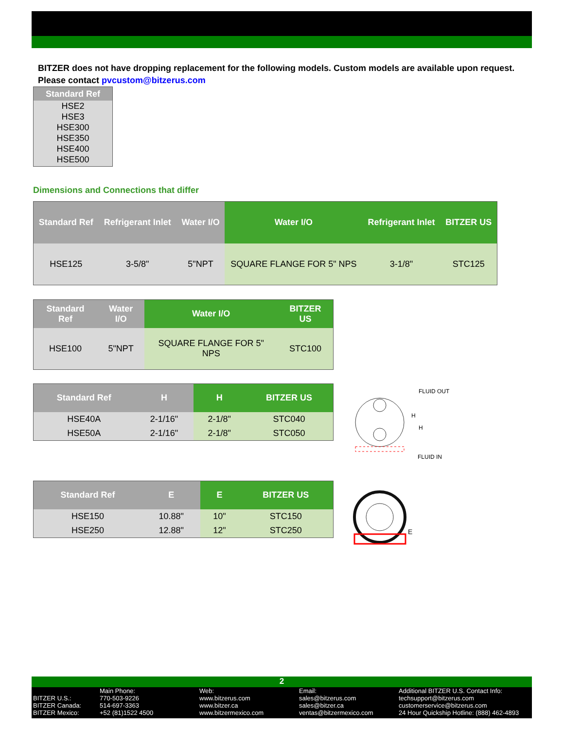BITZER does not have dropping replacement for the following models. Custom models are available upon request.
Please contact pvcustom@bitzerus.com
| Standard Ref |
| --- |
| HSE2 |
| HSE3 |
| HSE300 |
| HSE350 |
| HSE400 |
| HSE500 |
Dimensions and Connections that differ
| Standard Ref | Refrigerant Inlet | Water I/O | Water I/O | Refrigerant Inlet | BITZER US |
| --- | --- | --- | --- | --- | --- |
| HSE125 | 3-5/8" | 5"NPT | SQUARE FLANGE FOR 5" NPS | 3-1/8" | STC125 |
| Standard Ref | Water I/O | Water I/O | BITZER US |
| --- | --- | --- | --- |
| HSE100 | 5"NPT | SQUARE FLANGE FOR 5" NPS | STC100 |
| Standard Ref | H | H | BITZER US |
| --- | --- | --- | --- |
| HSE40A | 2-1/16" | 2-1/8" | STC040 |
| HSE50A | 2-1/16" | 2-1/8" | STC050 |
FLUID OUT
H
H
FLUID IN
| Standard Ref | E | E | BITZER US |
| --- | --- | --- | --- |
| HSE150 | 10.88" | 10" | STC150 |
| HSE250 | 12.88" | 12" | STC250 |
E
2
BITZER U.S.:
BITZER Canada:
BITZER Mexico:
Main Phone:
770-503-9226
514-697-3363
+52 (81)1522 4500
Web:
www.bitzerus.com
www.bitzer.ca
www.bitzermexico.com
Email:
sales@bitzerus.com
sales@bitzer.ca
ventas@bitzermexico.com
Additional BITZER U.S. Contact Info:
techsupport@bitzerus.com
customerservice@bitzerus.com
24 Hour Quickship Hotline: (888) 462-4893